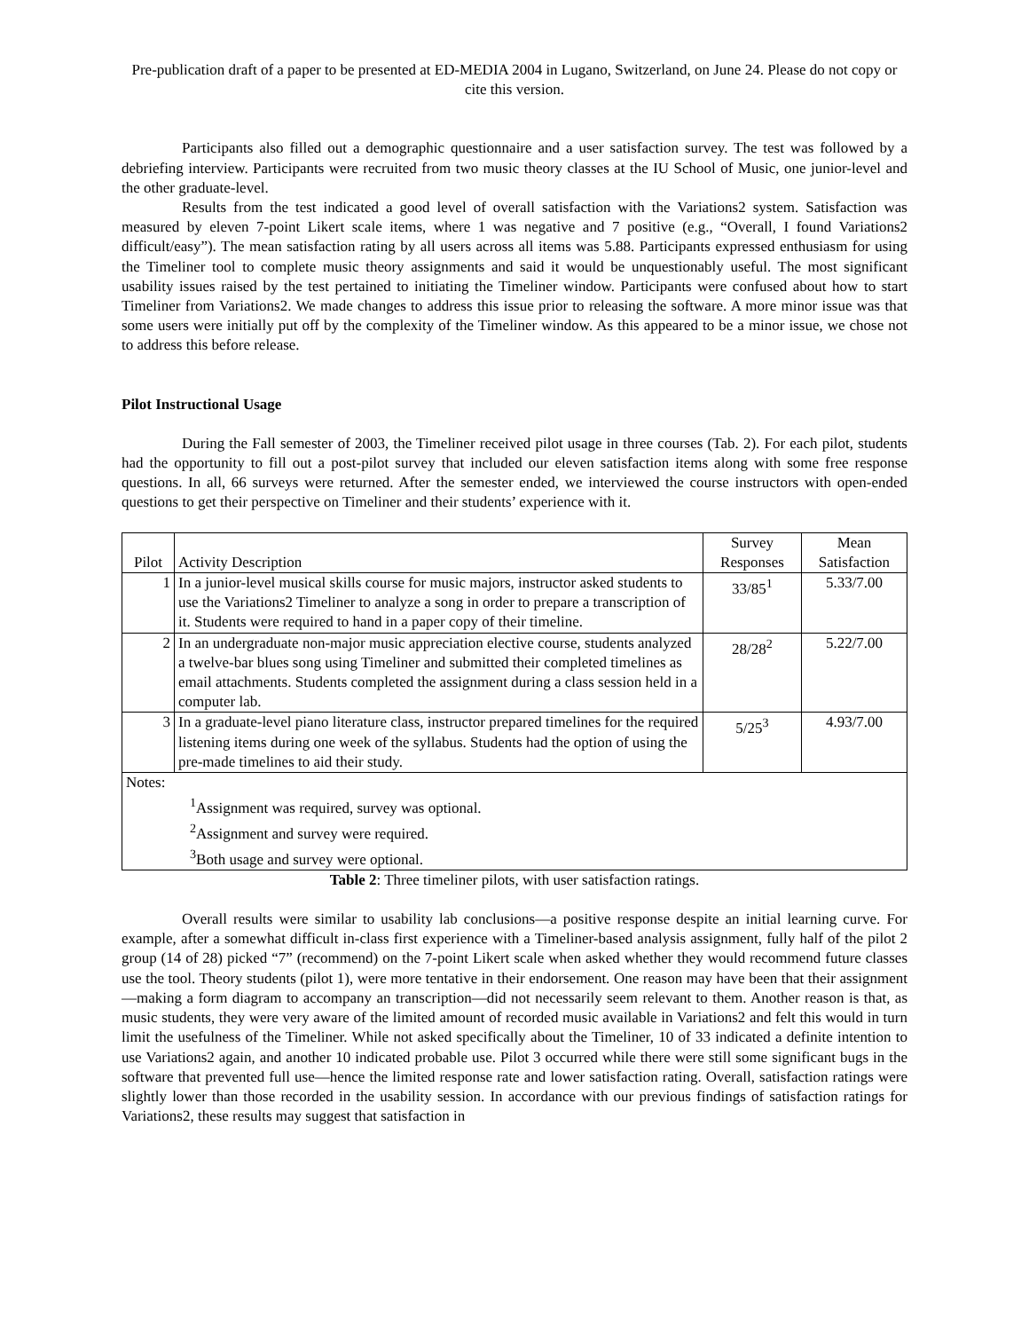Pre-publication draft of a paper to be presented at ED-MEDIA 2004 in Lugano, Switzerland, on June 24. Please do not copy or cite this version.
Participants also filled out a demographic questionnaire and a user satisfaction survey. The test was followed by a debriefing interview. Participants were recruited from two music theory classes at the IU School of Music, one junior-level and the other graduate-level.
Results from the test indicated a good level of overall satisfaction with the Variations2 system. Satisfaction was measured by eleven 7-point Likert scale items, where 1 was negative and 7 positive (e.g., “Overall, I found Variations2 difficult/easy”). The mean satisfaction rating by all users across all items was 5.88. Participants expressed enthusiasm for using the Timeliner tool to complete music theory assignments and said it would be unquestionably useful. The most significant usability issues raised by the test pertained to initiating the Timeliner window. Participants were confused about how to start Timeliner from Variations2. We made changes to address this issue prior to releasing the software. A more minor issue was that some users were initially put off by the complexity of the Timeliner window. As this appeared to be a minor issue, we chose not to address this before release.
Pilot Instructional Usage
During the Fall semester of 2003, the Timeliner received pilot usage in three courses (Tab. 2). For each pilot, students had the opportunity to fill out a post-pilot survey that included our eleven satisfaction items along with some free response questions. In all, 66 surveys were returned. After the semester ended, we interviewed the course instructors with open-ended questions to get their perspective on Timeliner and their students’ experience with it.
| Pilot | Activity Description | Survey Responses | Mean Satisfaction |
| --- | --- | --- | --- |
| 1 | In a junior-level musical skills course for music majors, instructor asked students to use the Variations2 Timeliner to analyze a song in order to prepare a transcription of it. Students were required to hand in a paper copy of their timeline. | 33/85<sup>1</sup> | 5.33/7.00 |
| 2 | In an undergraduate non-major music appreciation elective course, students analyzed a twelve-bar blues song using Timeliner and submitted their completed timelines as email attachments. Students completed the assignment during a class session held in a computer lab. | 28/28<sup>2</sup> | 5.22/7.00 |
| 3 | In a graduate-level piano literature class, instructor prepared timelines for the required listening items during one week of the syllabus. Students had the option of using the pre-made timelines to aid their study. | 5/25<sup>3</sup> | 4.93/7.00 |
| Notes: <sup>1</sup> Assignment was required, survey was optional. <sup>2</sup> Assignment and survey were required. <sup>3</sup> Both usage and survey were optional. | | | |
Table 2: Three timeliner pilots, with user satisfaction ratings.
Overall results were similar to usability lab conclusions—a positive response despite an initial learning curve. For example, after a somewhat difficult in-class first experience with a Timeliner-based analysis assignment, fully half of the pilot 2 group (14 of 28) picked “7” (recommend) on the 7-point Likert scale when asked whether they would recommend future classes use the tool. Theory students (pilot 1), were more tentative in their endorsement. One reason may have been that their assignment—making a form diagram to accompany an transcription—did not necessarily seem relevant to them. Another reason is that, as music students, they were very aware of the limited amount of recorded music available in Variations2 and felt this would in turn limit the usefulness of the Timeliner. While not asked specifically about the Timeliner, 10 of 33 indicated a definite intention to use Variations2 again, and another 10 indicated probable use. Pilot 3 occurred while there were still some significant bugs in the software that prevented full use—hence the limited response rate and lower satisfaction rating. Overall, satisfaction ratings were slightly lower than those recorded in the usability session. In accordance with our previous findings of satisfaction ratings for Variations2, these results may suggest that satisfaction in